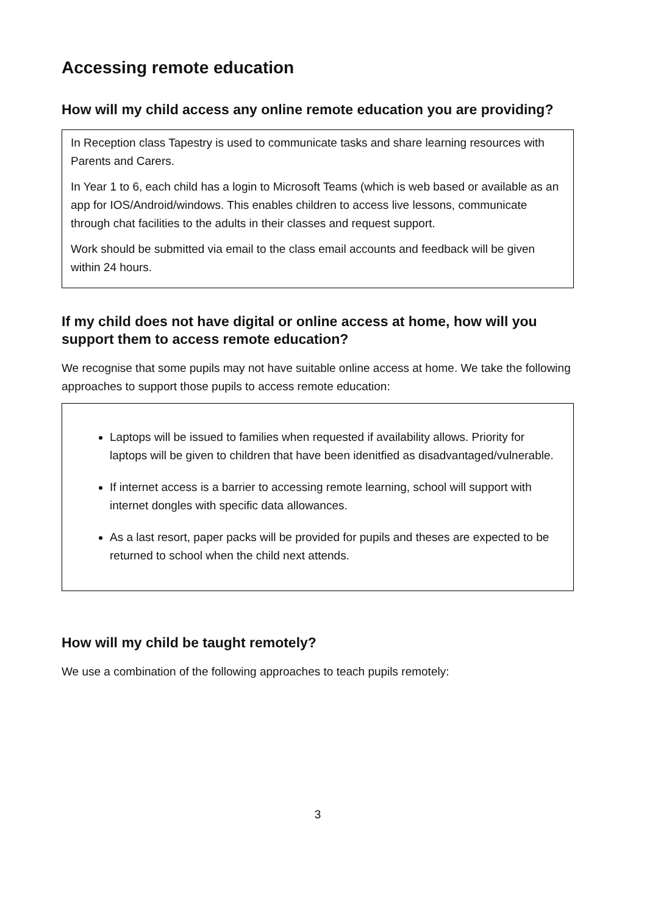Accessing remote education
How will my child access any online remote education you are providing?
In Reception class Tapestry is used to communicate tasks and share learning resources with Parents and Carers.
In Year 1 to 6, each child has a login to Microsoft Teams (which is web based or available as an app for IOS/Android/windows. This enables children to access live lessons, communicate through chat facilities to the adults in their classes and request support.
Work should be submitted via email to the class email accounts and feedback will be given within 24 hours.
If my child does not have digital or online access at home, how will you support them to access remote education?
We recognise that some pupils may not have suitable online access at home. We take the following approaches to support those pupils to access remote education:
Laptops will be issued to families when requested if availability allows. Priority for laptops will be given to children that have been idenitfied as disadvantaged/vulnerable.
If internet access is a barrier to accessing remote learning, school will support with internet dongles with specific data allowances.
As a last resort, paper packs will be provided for pupils and theses are expected to be returned to school when the child next attends.
How will my child be taught remotely?
We use a combination of the following approaches to teach pupils remotely:
3